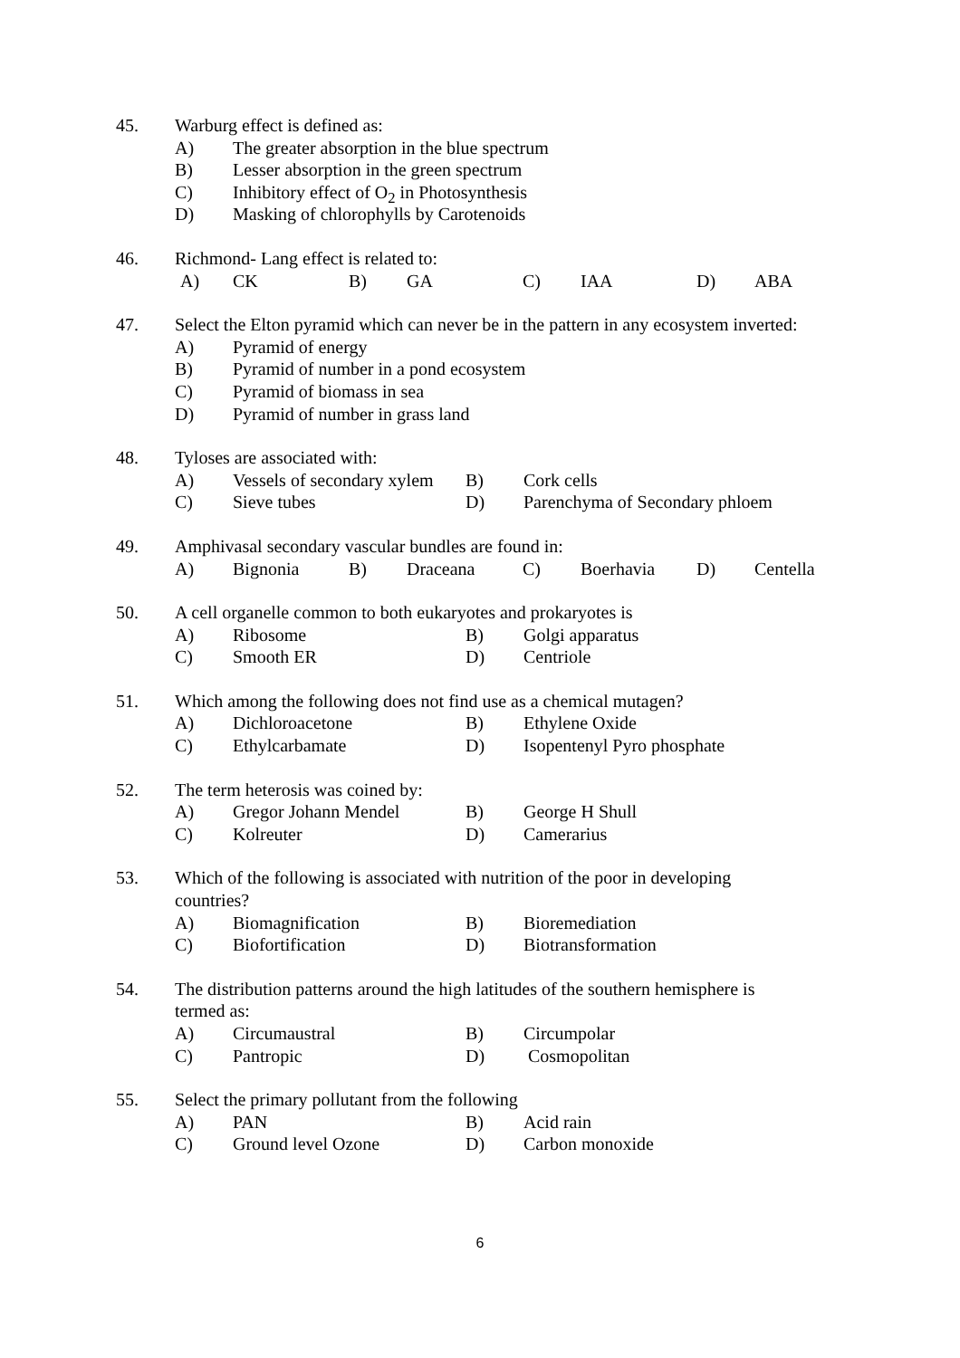45. Warburg effect is defined as:
A) The greater absorption in the blue spectrum
B) Lesser absorption in the green spectrum
C) Inhibitory effect of O<sub>2</sub> in Photosynthesis
D) Masking of chlorophylls by Carotenoids
46. Richmond- Lang effect is related to:
A) CK B) GA C) IAA D) ABA
47. Select the Elton pyramid which can never be in the pattern in any ecosystem inverted:
A) Pyramid of energy
B) Pyramid of number in a pond ecosystem
C) Pyramid of biomass in sea
D) Pyramid of number in grass land
48. Tyloses are associated with:
A) Vessels of secondary xylem B) Cork cells
C) Sieve tubes D) Parenchyma of Secondary phloem
49. Amphivasal secondary vascular bundles are found in:
A) Bignonia B) Draceana C) Boerhavia D) Centella
50. A cell organelle common to both eukaryotes and prokaryotes is
A) Ribosome B) Golgi apparatus
C) Smooth ER D) Centriole
51. Which among the following does not find use as a chemical mutagen?
A) Dichloroacetone B) Ethylene Oxide
C) Ethylcarbamate D) Isopentenyl Pyro phosphate
52. The term heterosis was coined by:
A) Gregor Johann Mendel B) George H Shull
C) Kolreuter D) Camerarius
53. Which of the following is associated with nutrition of the poor in developing
countries?
A) Biomagnification B) Bioremediation
C) Biofortification D) Biotransformation
54. The distribution patterns around the high latitudes of the southern hemisphere is
termed as:
A) Circumaustral B) Circumpolar
C) Pantropic D) Cosmopolitan
55. Select the primary pollutant from the following
A) PAN B) Acid rain
C) Ground level Ozone D) Carbon monoxide
6